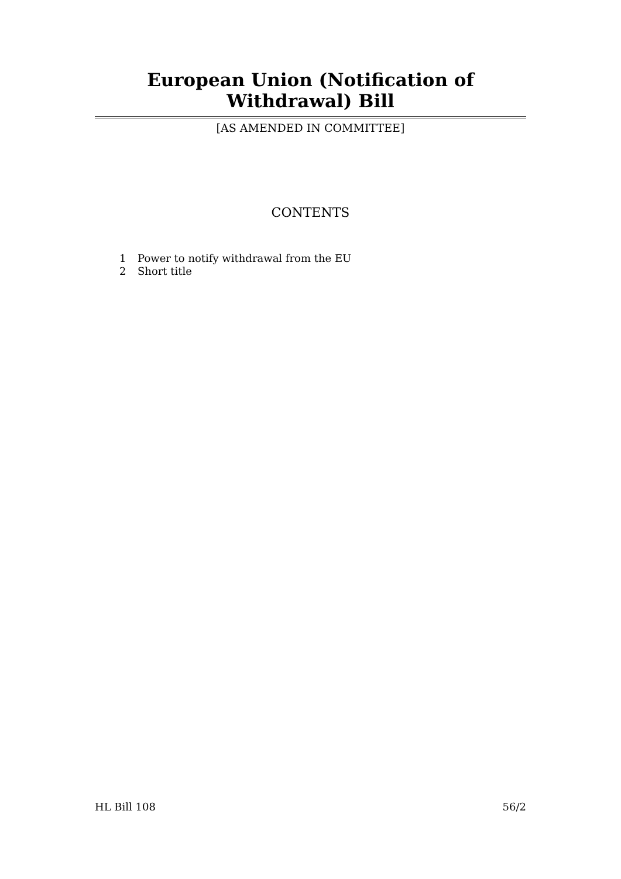European Union (Notification of Withdrawal) Bill
[AS AMENDED IN COMMITTEE]
CONTENTS
1 Power to notify withdrawal from the EU
2 Short title
HL Bill 108 56/2